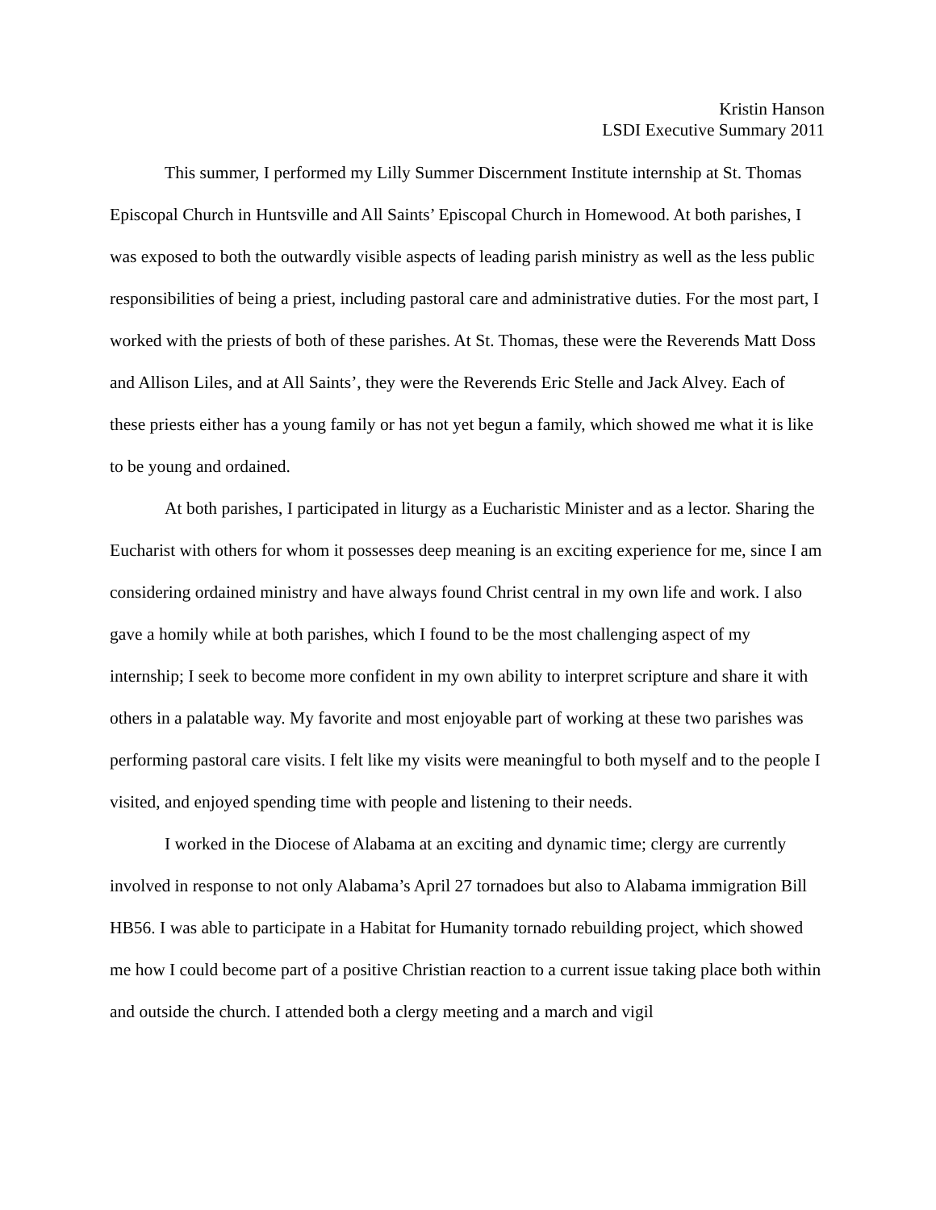Kristin Hanson
LSDI Executive Summary 2011
This summer, I performed my Lilly Summer Discernment Institute internship at St. Thomas Episcopal Church in Huntsville and All Saints’ Episcopal Church in Homewood. At both parishes, I was exposed to both the outwardly visible aspects of leading parish ministry as well as the less public responsibilities of being a priest, including pastoral care and administrative duties. For the most part, I worked with the priests of both of these parishes. At St. Thomas, these were the Reverends Matt Doss and Allison Liles, and at All Saints’, they were the Reverends Eric Stelle and Jack Alvey. Each of these priests either has a young family or has not yet begun a family, which showed me what it is like to be young and ordained.
At both parishes, I participated in liturgy as a Eucharistic Minister and as a lector. Sharing the Eucharist with others for whom it possesses deep meaning is an exciting experience for me, since I am considering ordained ministry and have always found Christ central in my own life and work. I also gave a homily while at both parishes, which I found to be the most challenging aspect of my internship; I seek to become more confident in my own ability to interpret scripture and share it with others in a palatable way. My favorite and most enjoyable part of working at these two parishes was performing pastoral care visits. I felt like my visits were meaningful to both myself and to the people I visited, and enjoyed spending time with people and listening to their needs.
I worked in the Diocese of Alabama at an exciting and dynamic time; clergy are currently involved in response to not only Alabama’s April 27 tornadoes but also to Alabama immigration Bill HB56. I was able to participate in a Habitat for Humanity tornado rebuilding project, which showed me how I could become part of a positive Christian reaction to a current issue taking place both within and outside the church. I attended both a clergy meeting and a march and vigil